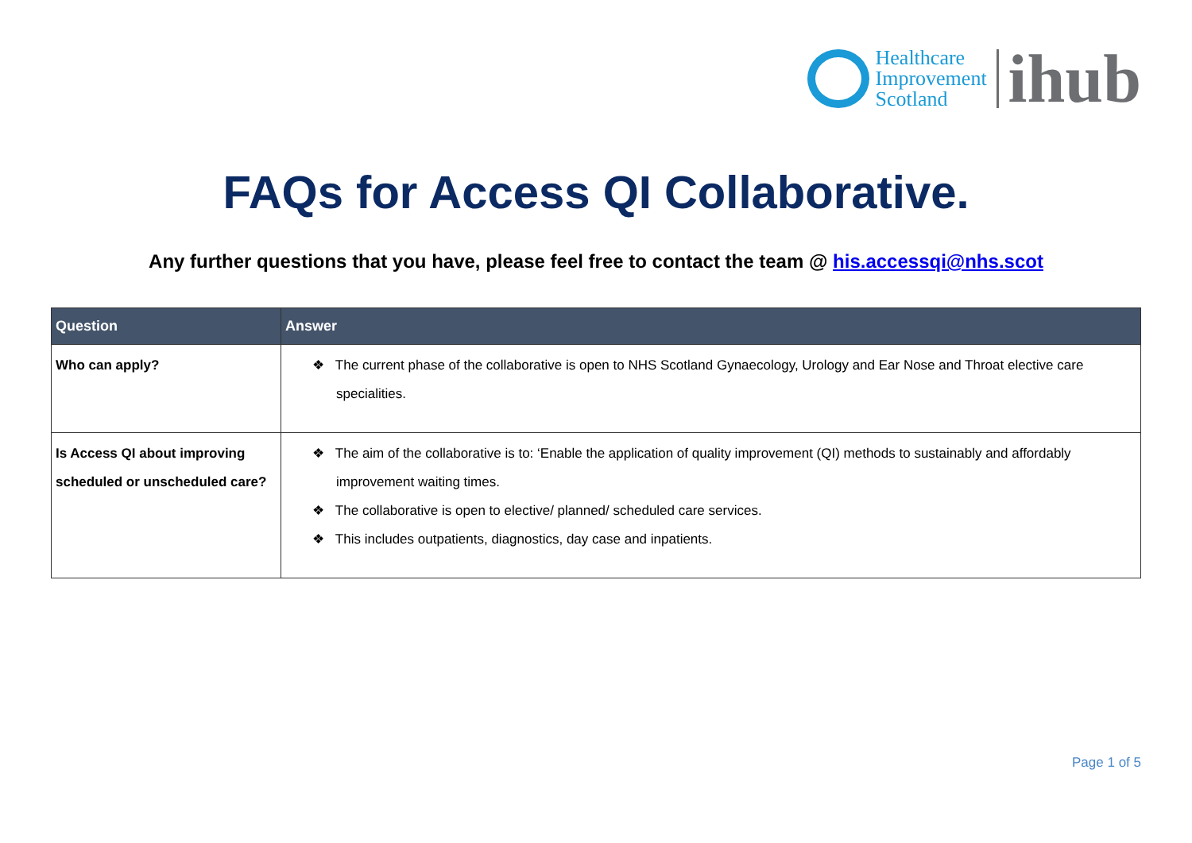Healthcare
Improvement
Scotland
ihub
FAQs for Access QI Collaborative.
Any further questions that you have, please feel free to contact the team @ his.accessqi@nhs.scot
| Question | Answer |
| --- | --- |
| Who can apply? | ❖ The current phase of the collaborative is open to NHS Scotland Gynaecology, Urology and Ear Nose and Throat elective care specialities. |
| Is Access QI about improving scheduled or unscheduled care? | ❖ The aim of the collaborative is to: ‘Enable the application of quality improvement (QI) methods to sustainably and affordably improvement waiting times. ❖ The collaborative is open to elective/ planned/ scheduled care services. ❖ This includes outpatients, diagnostics, day case and inpatients. |
Page 1 of 5